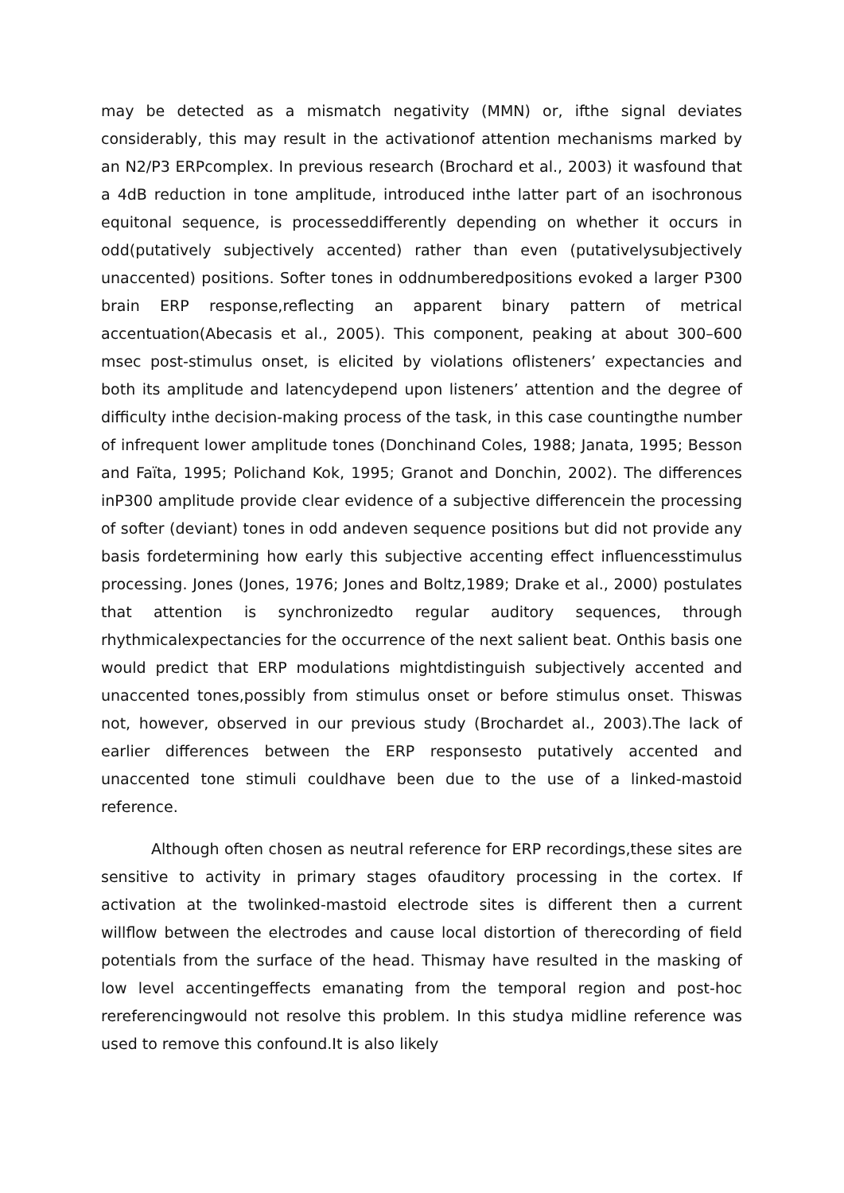may be detected as a mismatch negativity (MMN) or, ifthe signal deviates considerably, this may result in the activationof attention mechanisms marked by an N2/P3 ERPcomplex. In previous research (Brochard et al., 2003) it wasfound that a 4dB reduction in tone amplitude, introduced inthe latter part of an isochronous equitonal sequence, is processeddifferently depending on whether it occurs in odd(putatively subjectively accented) rather than even (putativelysubjectively unaccented) positions. Softer tones in oddnumberedpositions evoked a larger P300 brain ERP response,reflecting an apparent binary pattern of metrical accentuation(Abecasis et al., 2005). This component, peaking at about 300–600 msec post-stimulus onset, is elicited by violations oflisteners’ expectancies and both its amplitude and latencydepend upon listeners’ attention and the degree of difficulty inthe decision-making process of the task, in this case countingthe number of infrequent lower amplitude tones (Donchinand Coles, 1988; Janata, 1995; Besson and Faïta, 1995; Polichand Kok, 1995; Granot and Donchin, 2002). The differences inP300 amplitude provide clear evidence of a subjective differencein the processing of softer (deviant) tones in odd andeven sequence positions but did not provide any basis fordetermining how early this subjective accenting effect influencesstimulus processing. Jones (Jones, 1976; Jones and Boltz,1989; Drake et al., 2000) postulates that attention is synchronizedto regular auditory sequences, through rhythmicalexpectancies for the occurrence of the next salient beat. Onthis basis one would predict that ERP modulations mightdistinguish subjectively accented and unaccented tones,possibly from stimulus onset or before stimulus onset. Thiswas not, however, observed in our previous study (Brochardet al., 2003).The lack of earlier differences between the ERP responsesto putatively accented and unaccented tone stimuli couldhave been due to the use of a linked-mastoid reference.
Although often chosen as neutral reference for ERP recordings,these sites are sensitive to activity in primary stages ofauditory processing in the cortex. If activation at the twolinked-mastoid electrode sites is different then a current willflow between the electrodes and cause local distortion of therecording of field potentials from the surface of the head. Thismay have resulted in the masking of low level accentingeffects emanating from the temporal region and post-hoc rereferencingwould not resolve this problem. In this studya midline reference was used to remove this confound.It is also likely